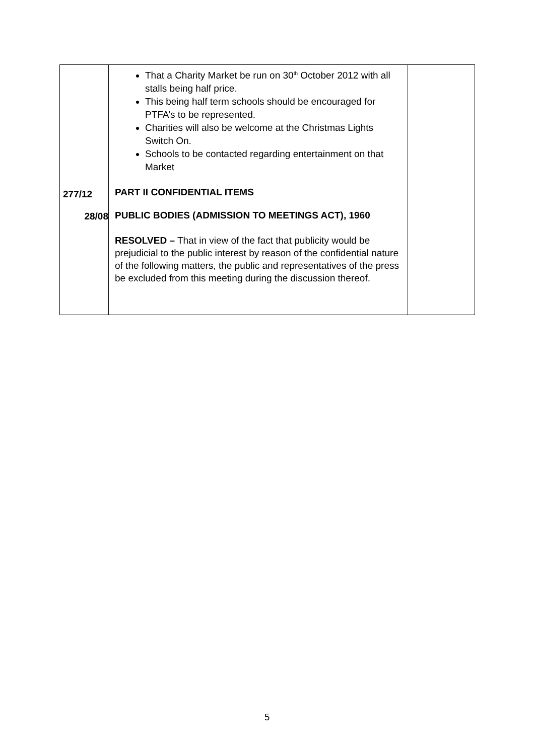| 277/12 28/08 | That a Charity Market be run on 30<sup>th</sup> October 2012 with all stalls being half price. This being half term schools should be encouraged for PTFA’s to be represented. Charities will also be welcome at the Christmas Lights Switch On. Schools to be contacted regarding entertainment on that Market PART II CONFIDENTIAL ITEMS PUBLIC BODIES (ADMISSION TO MEETINGS ACT), 1960 RESOLVED – That in view of the fact that publicity would be prejudicial to the public interest by reason of the confidential nature of the following matters, the public and representatives of the press be excluded from this meeting during the discussion thereof. | |
5